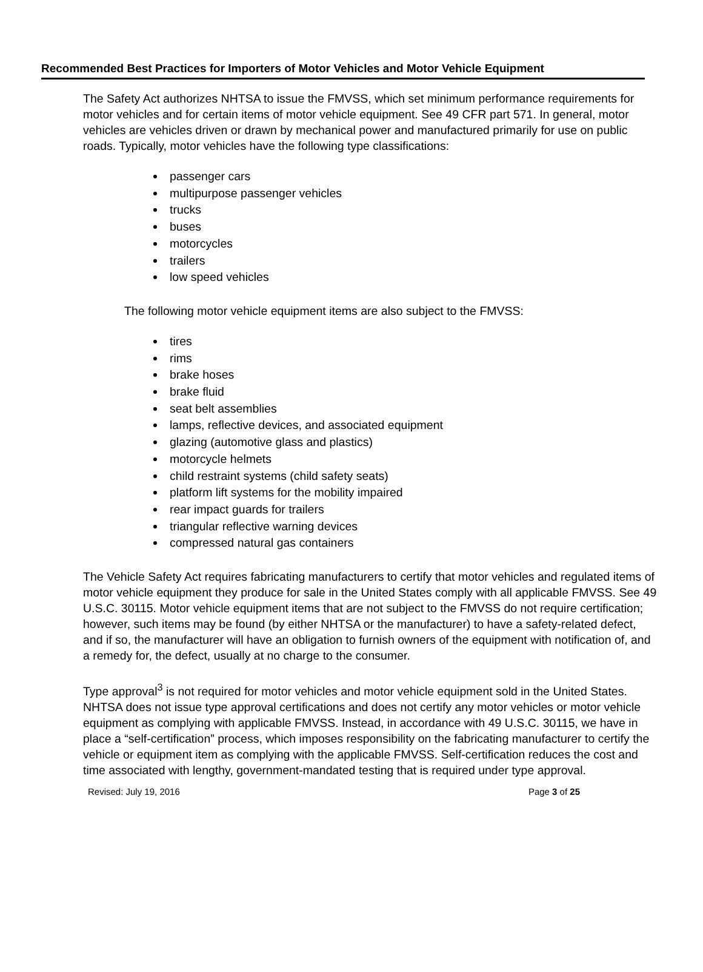Recommended Best Practices for Importers of Motor Vehicles and Motor Vehicle Equipment
The Safety Act authorizes NHTSA to issue the FMVSS, which set minimum performance requirements for motor vehicles and for certain items of motor vehicle equipment. See 49 CFR part 571. In general, motor vehicles are vehicles driven or drawn by mechanical power and manufactured primarily for use on public roads. Typically, motor vehicles have the following type classifications:
passenger cars
multipurpose passenger vehicles
trucks
buses
motorcycles
trailers
low speed vehicles
The following motor vehicle equipment items are also subject to the FMVSS:
tires
rims
brake hoses
brake fluid
seat belt assemblies
lamps, reflective devices, and associated equipment
glazing (automotive glass and plastics)
motorcycle helmets
child restraint systems (child safety seats)
platform lift systems for the mobility impaired
rear impact guards for trailers
triangular reflective warning devices
compressed natural gas containers
The Vehicle Safety Act requires fabricating manufacturers to certify that motor vehicles and regulated items of motor vehicle equipment they produce for sale in the United States comply with all applicable FMVSS. See 49 U.S.C. 30115. Motor vehicle equipment items that are not subject to the FMVSS do not require certification; however, such items may be found (by either NHTSA or the manufacturer) to have a safety-related defect, and if so, the manufacturer will have an obligation to furnish owners of the equipment with notification of, and a remedy for, the defect, usually at no charge to the consumer.
Type approval<sup>3</sup> is not required for motor vehicles and motor vehicle equipment sold in the United States. NHTSA does not issue type approval certifications and does not certify any motor vehicles or motor vehicle equipment as complying with applicable FMVSS. Instead, in accordance with 49 U.S.C. 30115, we have in place a “self-certification” process, which imposes responsibility on the fabricating manufacturer to certify the vehicle or equipment item as complying with the applicable FMVSS. Self-certification reduces the cost and time associated with lengthy, government-mandated testing that is required under type approval.
Revised: July 19, 2016 Page 3 of 25